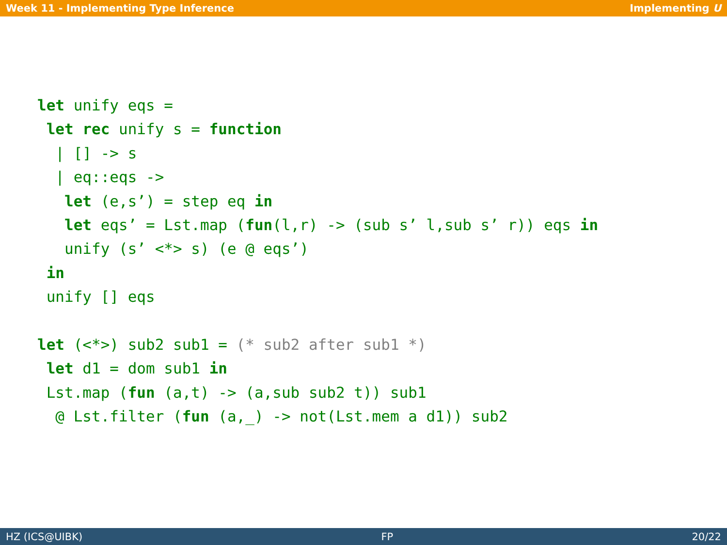Week 11 - Implementing Type Inference Implementing U
let unify eqs =
 let rec unify s = function
  | [] -> s
  | eq::eqs ->
   let (e,s’) = step eq in
   let eqs’ = Lst.map (fun(l,r) -> (sub s’ l,sub s’ r)) eqs in
   unify (s’ <*> s) (e @ eqs’)
 in
 unify [] eqs

let (<*>) sub2 sub1 = (* sub2 after sub1 *)
 let d1 = dom sub1 in
 Lst.map (fun (a,t) -> (a,sub sub2 t)) sub1
  @ Lst.filter (fun (a,_) -> not(Lst.mem a d1)) sub2
HZ (ICS@UIBK) FP 20/22